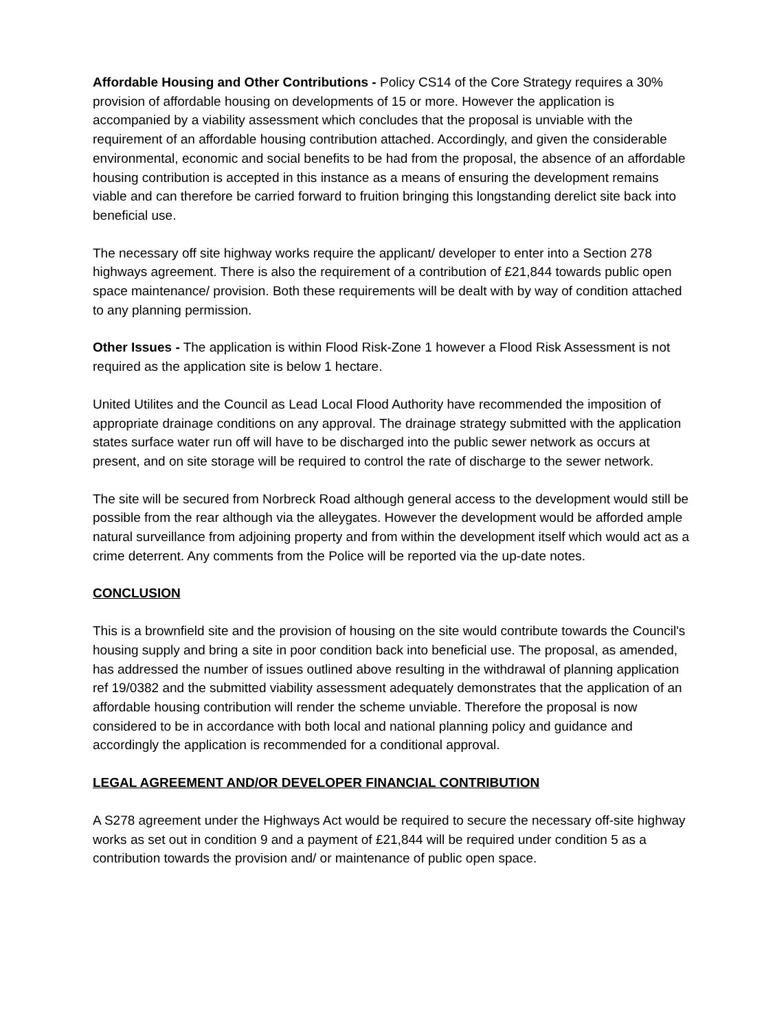Affordable Housing and Other Contributions - Policy CS14 of the Core Strategy requires a 30% provision of affordable housing on developments of 15 or more. However the application is accompanied by a viability assessment which concludes that the proposal is unviable with the requirement of an affordable housing contribution attached. Accordingly, and given the considerable environmental, economic and social benefits to be had from the proposal, the absence of an affordable housing contribution is accepted in this instance as a means of ensuring the development remains viable and can therefore be carried forward to fruition bringing this longstanding derelict site back into beneficial use.
The necessary off site highway works require the applicant/ developer to enter into a Section 278 highways agreement. There is also the requirement of a contribution of £21,844 towards public open space maintenance/ provision. Both these requirements will be dealt with by way of condition attached to any planning permission.
Other Issues - The application is within Flood Risk-Zone 1 however a Flood Risk Assessment is not required as the application site is below 1 hectare.
United Utilites and the Council as Lead Local Flood Authority have recommended the imposition of appropriate drainage conditions on any approval. The drainage strategy submitted with the application states surface water run off will have to be discharged into the public sewer network as occurs at present, and on site storage will be required to control the rate of discharge to the sewer network.
The site will be secured from Norbreck Road although general access to the development would still be possible from the rear although via the alleygates. However the development would be afforded ample natural surveillance from adjoining property and from within the development itself which would act as a crime deterrent. Any comments from the Police will be reported via the up-date notes.
CONCLUSION
This is a brownfield site and the provision of housing on the site would contribute towards the Council's housing supply and bring a site in poor condition back into beneficial use. The proposal, as amended, has addressed the number of issues outlined above resulting in the withdrawal of planning application ref 19/0382 and the submitted viability assessment adequately demonstrates that the application of an affordable housing contribution will render the scheme unviable. Therefore the proposal is now considered to be in accordance with both local and national planning policy and guidance and accordingly the application is recommended for a conditional approval.
LEGAL AGREEMENT AND/OR DEVELOPER FINANCIAL CONTRIBUTION
A S278 agreement under the Highways Act would be required to secure the necessary off-site highway works as set out in condition 9 and a payment of £21,844 will be required under condition 5 as a contribution towards the provision and/ or maintenance of public open space.